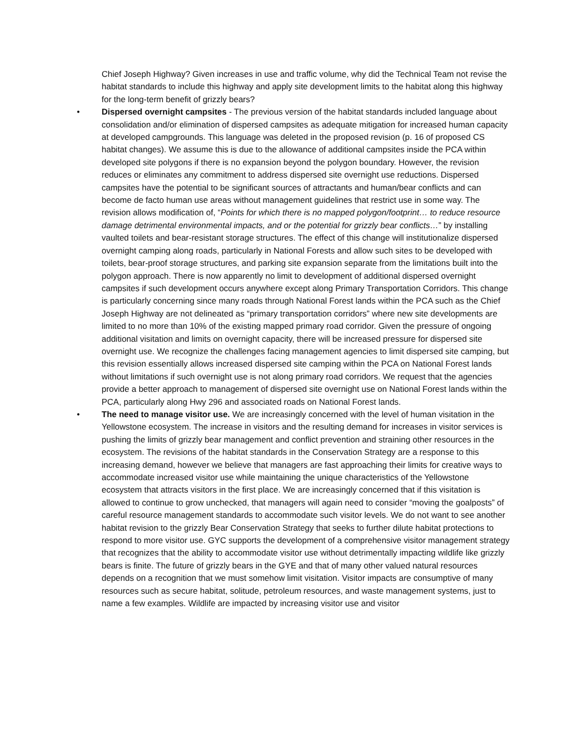Chief Joseph Highway? Given increases in use and traffic volume, why did the Technical Team not revise the habitat standards to include this highway and apply site development limits to the habitat along this highway for the long-term benefit of grizzly bears?
• Dispersed overnight campsites - The previous version of the habitat standards included language about consolidation and/or elimination of dispersed campsites as adequate mitigation for increased human capacity at developed campgrounds. This language was deleted in the proposed revision (p. 16 of proposed CS habitat changes). We assume this is due to the allowance of additional campsites inside the PCA within developed site polygons if there is no expansion beyond the polygon boundary. However, the revision reduces or eliminates any commitment to address dispersed site overnight use reductions. Dispersed campsites have the potential to be significant sources of attractants and human/bear conflicts and can become de facto human use areas without management guidelines that restrict use in some way. The revision allows modification of, “Points for which there is no mapped polygon/footprint… to reduce resource damage detrimental environmental impacts, and or the potential for grizzly bear conflicts…” by installing vaulted toilets and bear-resistant storage structures. The effect of this change will institutionalize dispersed overnight camping along roads, particularly in National Forests and allow such sites to be developed with toilets, bear-proof storage structures, and parking site expansion separate from the limitations built into the polygon approach. There is now apparently no limit to development of additional dispersed overnight campsites if such development occurs anywhere except along Primary Transportation Corridors. This change is particularly concerning since many roads through National Forest lands within the PCA such as the Chief Joseph Highway are not delineated as “primary transportation corridors” where new site developments are limited to no more than 10% of the existing mapped primary road corridor. Given the pressure of ongoing additional visitation and limits on overnight capacity, there will be increased pressure for dispersed site overnight use. We recognize the challenges facing management agencies to limit dispersed site camping, but this revision essentially allows increased dispersed site camping within the PCA on National Forest lands without limitations if such overnight use is not along primary road corridors. We request that the agencies provide a better approach to management of dispersed site overnight use on National Forest lands within the PCA, particularly along Hwy 296 and associated roads on National Forest lands.
• The need to manage visitor use. We are increasingly concerned with the level of human visitation in the Yellowstone ecosystem. The increase in visitors and the resulting demand for increases in visitor services is pushing the limits of grizzly bear management and conflict prevention and straining other resources in the ecosystem. The revisions of the habitat standards in the Conservation Strategy are a response to this increasing demand, however we believe that managers are fast approaching their limits for creative ways to accommodate increased visitor use while maintaining the unique characteristics of the Yellowstone ecosystem that attracts visitors in the first place. We are increasingly concerned that if this visitation is allowed to continue to grow unchecked, that managers will again need to consider “moving the goalposts” of careful resource management standards to accommodate such visitor levels. We do not want to see another habitat revision to the grizzly Bear Conservation Strategy that seeks to further dilute habitat protections to respond to more visitor use. GYC supports the development of a comprehensive visitor management strategy that recognizes that the ability to accommodate visitor use without detrimentally impacting wildlife like grizzly bears is finite. The future of grizzly bears in the GYE and that of many other valued natural resources depends on a recognition that we must somehow limit visitation. Visitor impacts are consumptive of many resources such as secure habitat, solitude, petroleum resources, and waste management systems, just to name a few examples. Wildlife are impacted by increasing visitor use and visitor